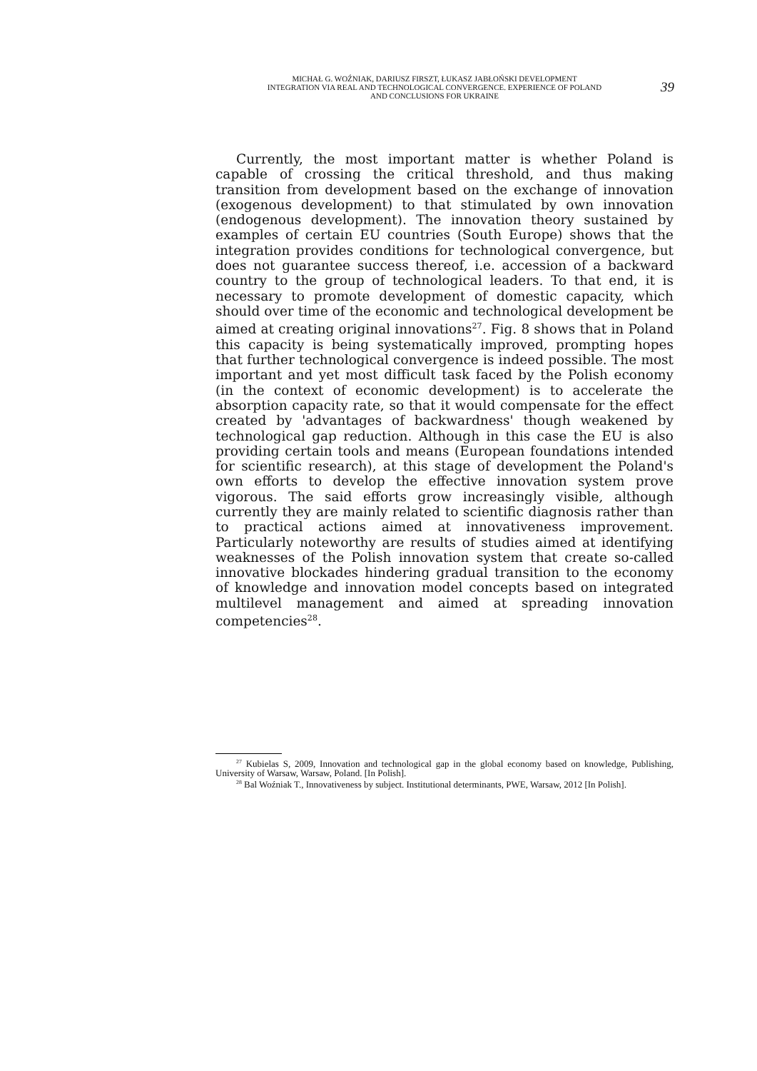MICHAŁ G. WOŹNIAK, DARIUSZ FIRSZT, ŁUKASZ JABŁOŃSKI DEVELOPMENT
INTEGRATION VIA REAL AND TECHNOLOGICAL CONVERGENCE. EXPERIENCE OF POLAND
AND CONCLUSIONS FOR UKRAINE
39
Currently, the most important matter is whether Poland is capable of crossing the critical threshold, and thus making transition from development based on the exchange of innovation (exogenous development) to that stimulated by own innovation (endogenous development). The innovation theory sustained by examples of certain EU countries (South Europe) shows that the integration provides conditions for technological convergence, but does not guarantee success thereof, i.e. accession of a backward country to the group of technological leaders. To that end, it is necessary to promote development of domestic capacity, which should over time of the economic and technological development be aimed at creating original innovations<sup>27</sup>. Fig. 8 shows that in Poland this capacity is being systematically improved, prompting hopes that further technological convergence is indeed possible. The most important and yet most difficult task faced by the Polish economy (in the context of economic development) is to accelerate the absorption capacity rate, so that it would compensate for the effect created by 'advantages of backwardness' though weakened by technological gap reduction. Although in this case the EU is also providing certain tools and means (European foundations intended for scientific research), at this stage of development the Poland's own efforts to develop the effective innovation system prove vigorous. The said efforts grow increasingly visible, although currently they are mainly related to scientific diagnosis rather than to practical actions aimed at innovativeness improvement. Particularly noteworthy are results of studies aimed at identifying weaknesses of the Polish innovation system that create so-called innovative blockades hindering gradual transition to the economy of knowledge and innovation model concepts based on integrated multilevel management and aimed at spreading innovation competencies<sup>28</sup>.
<sup>27</sup> Kubielas S, 2009, Innovation and technological gap in the global economy based on knowledge, Publishing, University of Warsaw, Warsaw, Poland. [In Polish].
<sup>28</sup> Bal Woźniak T., Innovativeness by subject. Institutional determinants, PWE, Warsaw, 2012 [In Polish].